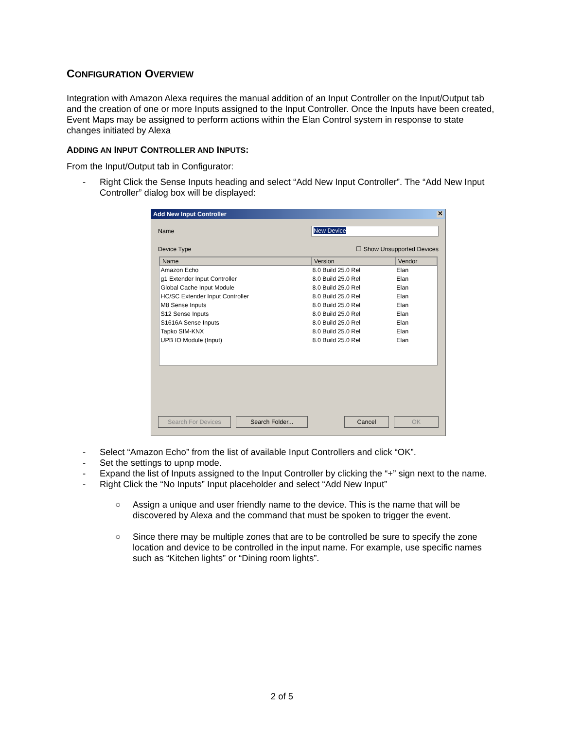CONFIGURATION OVERVIEW
Integration with Amazon Alexa requires the manual addition of an Input Controller on the Input/Output tab and the creation of one or more Inputs assigned to the Input Controller. Once the Inputs have been created, Event Maps may be assigned to perform actions within the Elan Control system in response to state changes initiated by Alexa
ADDING AN INPUT CONTROLLER AND INPUTS:
From the Input/Output tab in Configurator:
- Right Click the Sense Inputs heading and select “Add New Input Controller”. The “Add New Input Controller” dialog box will be displayed:
Add New Input Controller ✕
Name
New Device
Device Type ☐ Show Unsupported Devices
| Name | Version | Vendor |
| --- | --- | --- |
| Amazon Echo | 8.0 Build 25.0 Rel | Elan |
| g1 Extender Input Controller | 8.0 Build 25.0 Rel | Elan |
| Global Cache Input Module | 8.0 Build 25.0 Rel | Elan |
| HC/SC Extender Input Controller | 8.0 Build 25.0 Rel | Elan |
| M8 Sense Inputs | 8.0 Build 25.0 Rel | Elan |
| S12 Sense Inputs | 8.0 Build 25.0 Rel | Elan |
| S1616A Sense Inputs | 8.0 Build 25.0 Rel | Elan |
| Tapko SIM-KNX | 8.0 Build 25.0 Rel | Elan |
| UPB IO Module (Input) | 8.0 Build 25.0 Rel | Elan |
Search For Devices Search Folder... Cancel OK
- Select “Amazon Echo” from the list of available Input Controllers and click “OK”.
- Set the settings to upnp mode.
- Expand the list of Inputs assigned to the Input Controller by clicking the “+” sign next to the name.
- Right Click the “No Inputs” Input placeholder and select “Add New Input”
○ Assign a unique and user friendly name to the device. This is the name that will be discovered by Alexa and the command that must be spoken to trigger the event.
○ Since there may be multiple zones that are to be controlled be sure to specify the zone location and device to be controlled in the input name. For example, use specific names such as “Kitchen lights” or “Dining room lights”.
2 of 5